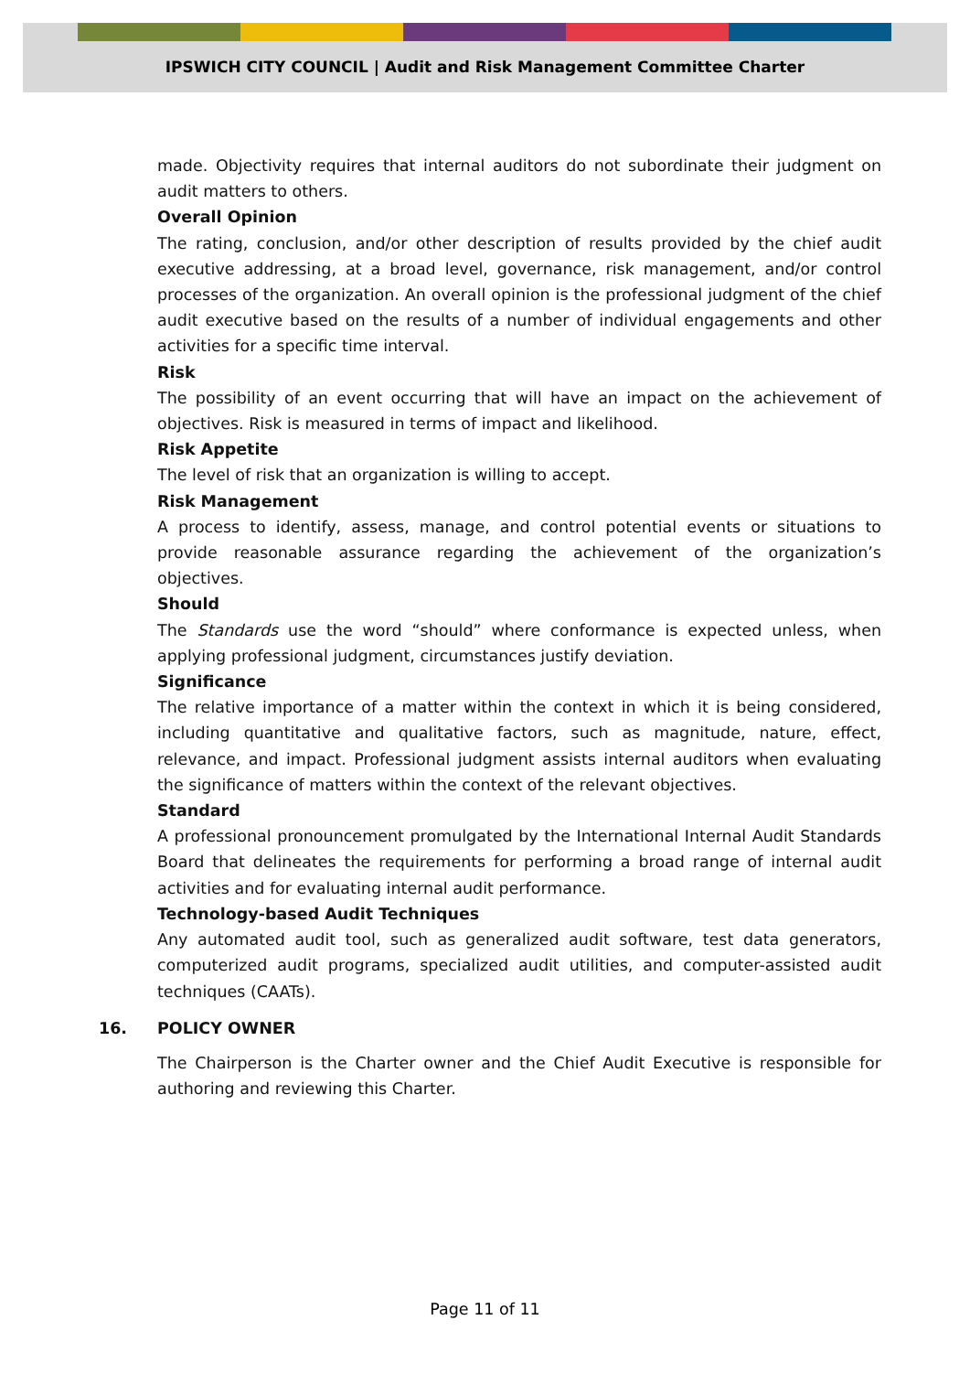IPSWICH CITY COUNCIL | Audit and Risk Management Committee Charter
made. Objectivity requires that internal auditors do not subordinate their judgment on audit matters to others.
Overall Opinion
The rating, conclusion, and/or other description of results provided by the chief audit executive addressing, at a broad level, governance, risk management, and/or control processes of the organization. An overall opinion is the professional judgment of the chief audit executive based on the results of a number of individual engagements and other activities for a specific time interval.
Risk
The possibility of an event occurring that will have an impact on the achievement of objectives. Risk is measured in terms of impact and likelihood.
Risk Appetite
The level of risk that an organization is willing to accept.
Risk Management
A process to identify, assess, manage, and control potential events or situations to provide reasonable assurance regarding the achievement of the organization’s objectives.
Should
The Standards use the word “should” where conformance is expected unless, when applying professional judgment, circumstances justify deviation.
Significance
The relative importance of a matter within the context in which it is being considered, including quantitative and qualitative factors, such as magnitude, nature, effect, relevance, and impact. Professional judgment assists internal auditors when evaluating the significance of matters within the context of the relevant objectives.
Standard
A professional pronouncement promulgated by the International Internal Audit Standards Board that delineates the requirements for performing a broad range of internal audit activities and for evaluating internal audit performance.
Technology-based Audit Techniques
Any automated audit tool, such as generalized audit software, test data generators, computerized audit programs, specialized audit utilities, and computer-assisted audit techniques (CAATs).
16. POLICY OWNER
The Chairperson is the Charter owner and the Chief Audit Executive is responsible for authoring and reviewing this Charter.
Page 11 of 11